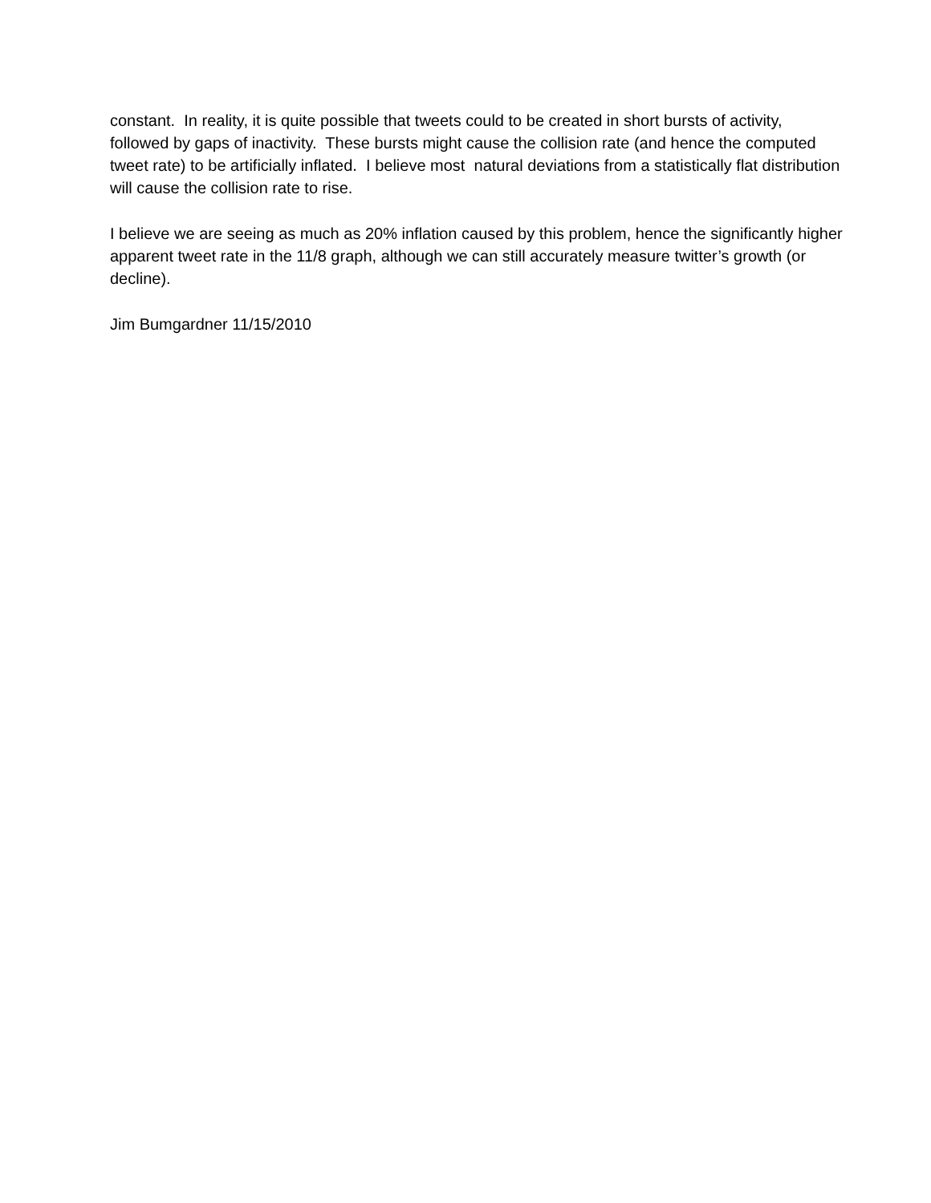constant. In reality, it is quite possible that tweets could to be created in short bursts of activity, followed by gaps of inactivity. These bursts might cause the collision rate (and hence the computed tweet rate) to be artificially inflated. I believe most natural deviations from a statistically flat distribution will cause the collision rate to rise.
I believe we are seeing as much as 20% inflation caused by this problem, hence the significantly higher apparent tweet rate in the 11/8 graph, although we can still accurately measure twitter’s growth (or decline).
Jim Bumgardner 11/15/2010